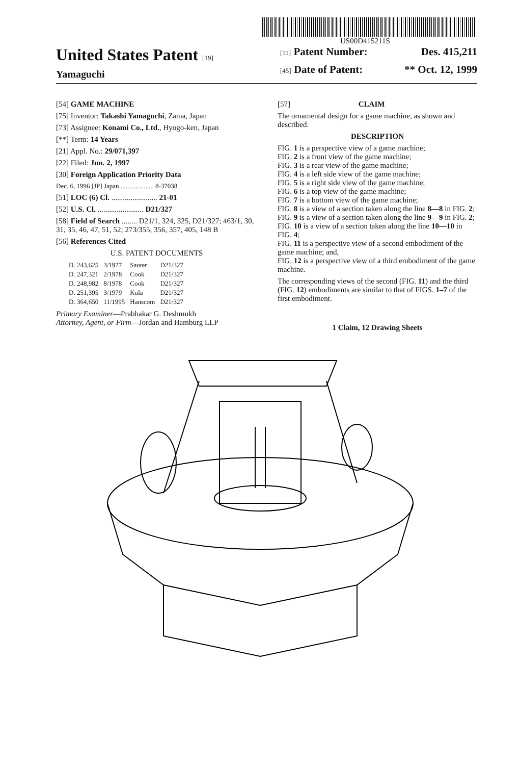US00D415211S
United States Patent [19]
Yamaguchi
[11] Patent Number: Des. 415,211
[45] Date of Patent: ** Oct. 12, 1999
[54] GAME MACHINE
[75] Inventor: Takashi Yamaguchi, Zama, Japan
[73] Assignee: Konami Co., Ltd., Hyogo-ken, Japan
[**] Term: 14 Years
[21] Appl. No.: 29/071,397
[22] Filed: Jun. 2, 1997
[30] Foreign Application Priority Data
Dec. 6, 1996 [JP] Japan .................... 8-37038
[51] LOC (6) Cl. ........................ 21-01
[52] U.S. Cl. ........................ D21/327
[58] Field of Search ........ D21/1, 324, 325, D21/327; 463/1, 30, 31, 35, 46, 47, 51, 52; 273/355, 356, 357, 405, 148 B
[56] References Cited
U.S. PATENT DOCUMENTS
| D. 243,625 | 3/1977 | Sauter | D21/327 |
| D. 247,321 | 2/1978 | Cook | D21/327 |
| D. 248,982 | 8/1978 | Cook | D21/327 |
| D. 251,395 | 3/1979 | Kula | D21/327 |
| D. 364,650 | 11/1995 | Hanscom | D21/327 |
Primary Examiner—Prabhakar G. Deshmukh
Attorney, Agent, or Firm—Jordan and Hamburg LLP
[57] CLAIM
The ornamental design for a game machine, as shown and described.
DESCRIPTION
FIG. 1 is a perspective view of a game machine;
FIG. 2 is a front view of the game machine;
FIG. 3 is a rear view of the game machine;
FIG. 4 is a left side view of the game machine;
FIG. 5 is a right side view of the game machine;
FIG. 6 is a top view of the game machine;
FIG. 7 is a bottom view of the game machine;
FIG. 8 is a view of a section taken along the line 8—8 in FIG. 2;
FIG. 9 is a view of a section taken along the line 9—9 in FIG. 2;
FIG. 10 is a view of a section taken along the line 10—10 in FIG. 4;
FIG. 11 is a perspective view of a second embodiment of the game machine; and,
FIG. 12 is a perspective view of a third embodiment of the game machine.
The corresponding views of the second (FIG. 11) and the third (FIG. 12) embodiments are similar to that of FIGS. 1–7 of the first embodiment.
1 Claim, 12 Drawing Sheets